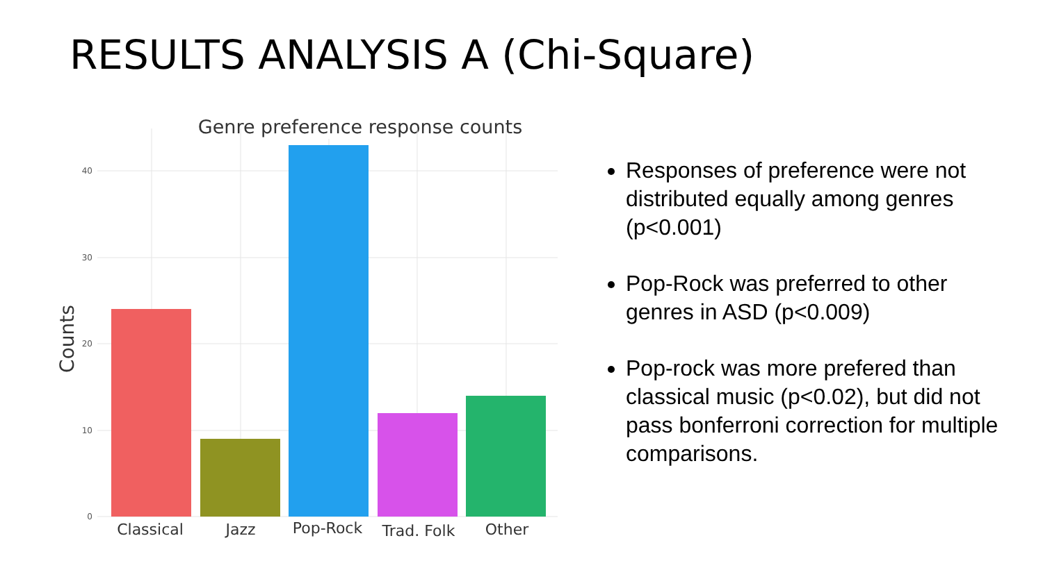RESULTS ANALYSIS A (Chi-Square)
Genre preference response counts
0
10
20
30
40
Counts
Classical
Jazz
Pop-Rock
Trad. Folk
Other
Responses of preference were not distributed equally among genres (p<0.001)
Pop-Rock was preferred to other genres in ASD (p<0.009)
Pop-rock was more prefered than classical music (p<0.02), but did not pass bonferroni correction for multiple comparisons.